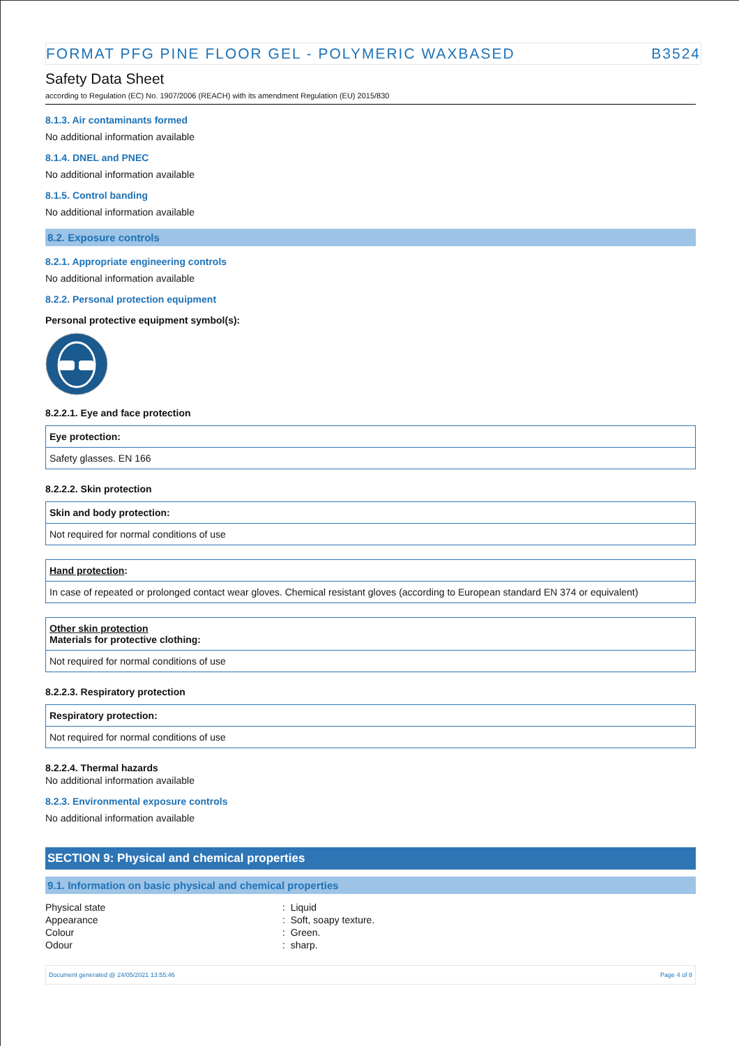FORMAT PFG PINE FLOOR GEL - POLYMERIC WAXBASED B3524
Safety Data Sheet
according to Regulation (EC) No. 1907/2006 (REACH) with its amendment Regulation (EU) 2015/830
8.1.3. Air contaminants formed
No additional information available
8.1.4. DNEL and PNEC
No additional information available
8.1.5. Control banding
No additional information available
8.2. Exposure controls
8.2.1. Appropriate engineering controls
No additional information available
8.2.2. Personal protection equipment
Personal protective equipment symbol(s):
8.2.2.1. Eye and face protection
| Eye protection: |
| Safety glasses. EN 166 |
8.2.2.2. Skin protection
| Skin and body protection: |
| Not required for normal conditions of use |
| Hand protection : |
| In case of repeated or prolonged contact wear gloves. Chemical resistant gloves (according to European standard EN 374 or equivalent) |
| Other skin protection Materials for protective clothing: |
| Not required for normal conditions of use |
8.2.2.3. Respiratory protection
| Respiratory protection: |
| Not required for normal conditions of use |
8.2.2.4. Thermal hazards
No additional information available
8.2.3. Environmental exposure controls
No additional information available
SECTION 9: Physical and chemical properties
9.1. Information on basic physical and chemical properties
| Physical state | : Liquid |
| Appearance | : Soft, soapy texture. |
| Colour | : Green. |
| Odour | : sharp. |
Document generated @ 24/05/2021 13:55:46 Page 4 of 8